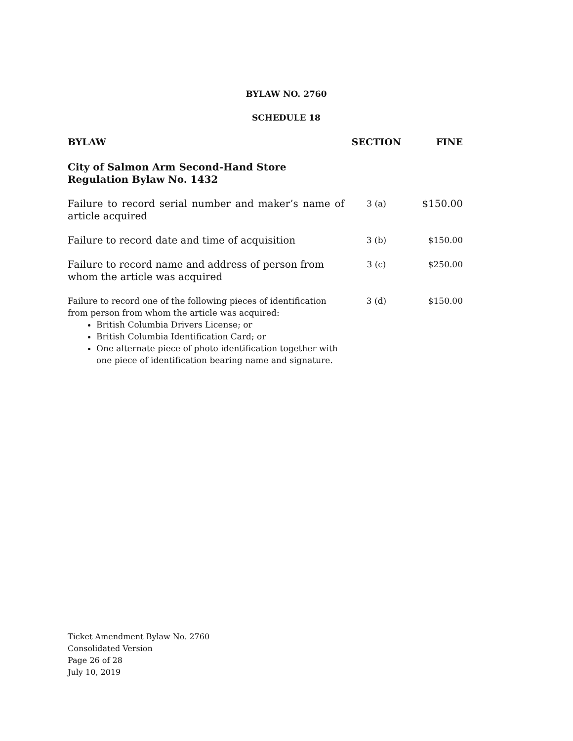BYLAW NO. 2760
SCHEDULE 18
| BYLAW | SECTION | FINE |
| --- | --- | --- |
| City of Salmon Arm Second-Hand Store Regulation Bylaw No. 1432 | | |
| Failure to record serial number and maker’s name of article acquired | 3 (a) | $150.00 |
| Failure to record date and time of acquisition | 3 (b) | $150.00 |
| Failure to record name and address of person from whom the article was acquired | 3 (c) | $250.00 |
| Failure to record one of the following pieces of identification from person from whom the article was acquired: British Columbia Drivers License; or British Columbia Identification Card; or One alternate piece of photo identification together with one piece of identification bearing name and signature. | 3 (d) | $150.00 |
Ticket Amendment Bylaw No. 2760
Consolidated Version
Page 26 of 28
July 10, 2019